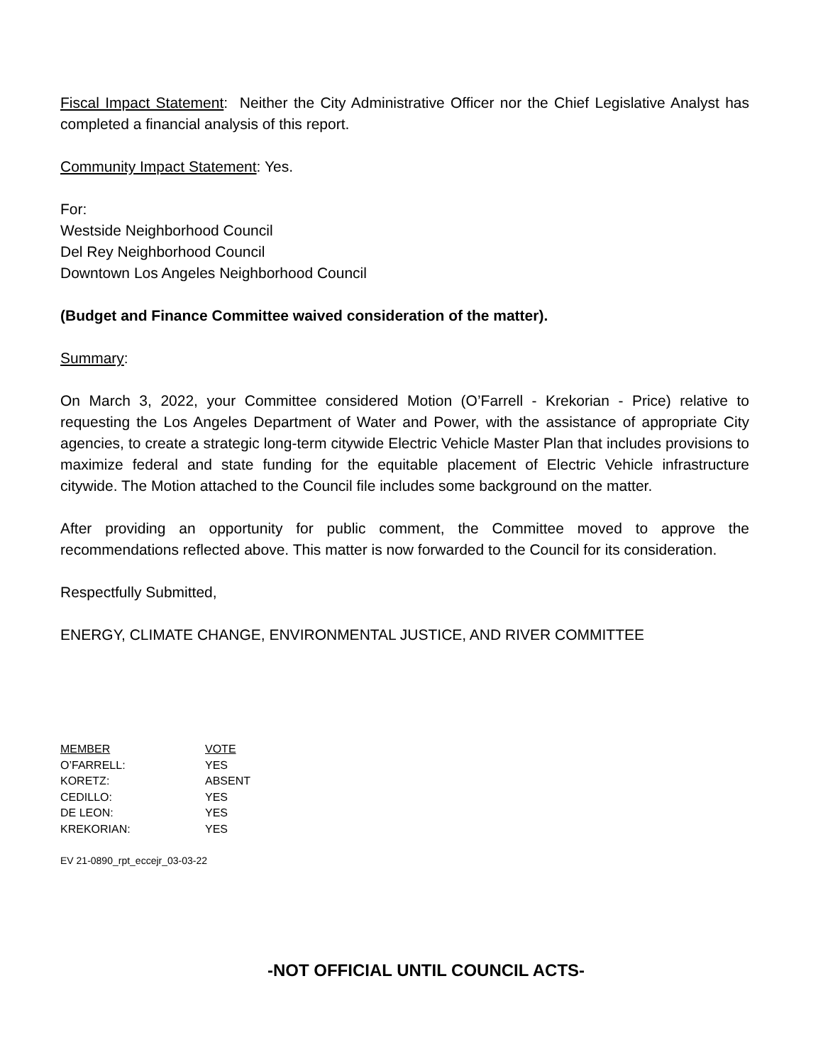Fiscal Impact Statement: Neither the City Administrative Officer nor the Chief Legislative Analyst has completed a financial analysis of this report.
Community Impact Statement: Yes.
For:
Westside Neighborhood Council
Del Rey Neighborhood Council
Downtown Los Angeles Neighborhood Council
(Budget and Finance Committee waived consideration of the matter).
Summary:
On March 3, 2022, your Committee considered Motion (O’Farrell - Krekorian - Price) relative to requesting the Los Angeles Department of Water and Power, with the assistance of appropriate City agencies, to create a strategic long-term citywide Electric Vehicle Master Plan that includes provisions to maximize federal and state funding for the equitable placement of Electric Vehicle infrastructure citywide. The Motion attached to the Council file includes some background on the matter.
After providing an opportunity for public comment, the Committee moved to approve the recommendations reflected above. This matter is now forwarded to the Council for its consideration.
Respectfully Submitted,
ENERGY, CLIMATE CHANGE, ENVIRONMENTAL JUSTICE, AND RIVER COMMITTEE
| MEMBER | VOTE |
| O’FARRELL: | YES |
| KORETZ: | ABSENT |
| CEDILLO: | YES |
| DE LEON: | YES |
| KREKORIAN: | YES |
EV 21-0890_rpt_eccejr_03-03-22
-NOT OFFICIAL UNTIL COUNCIL ACTS-